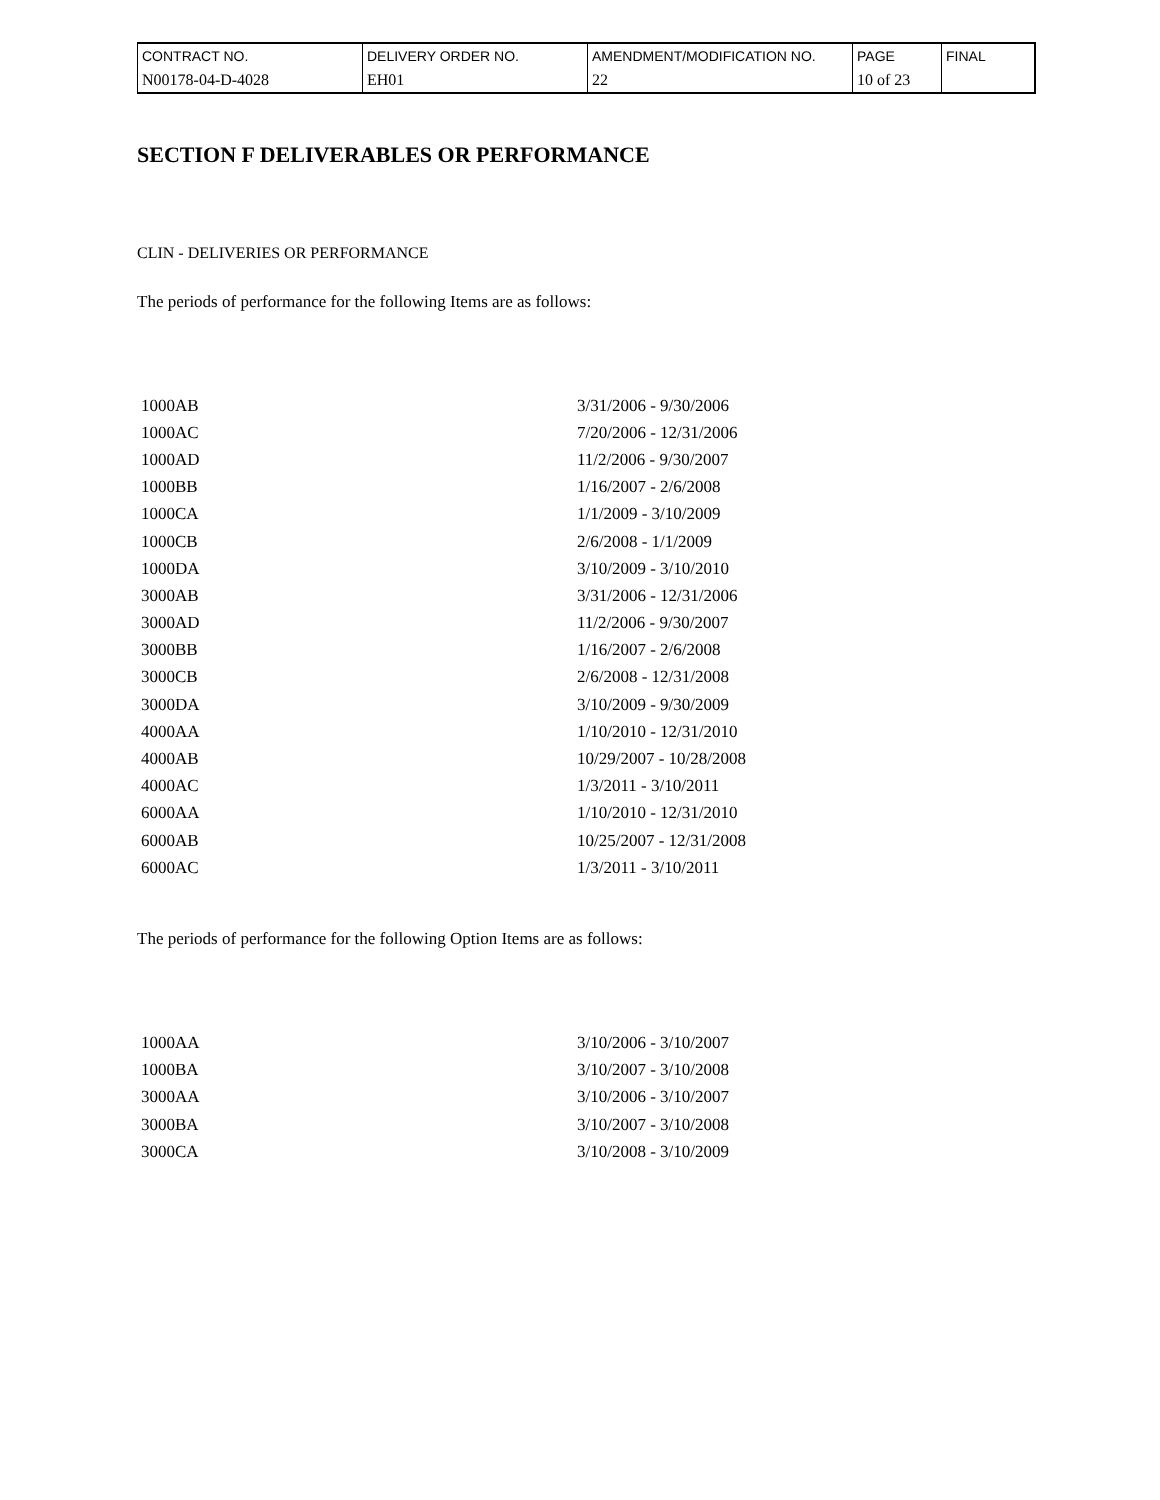| CONTRACT NO. | DELIVERY ORDER NO. | AMENDMENT/MODIFICATION NO. | PAGE | FINAL |
| N00178-04-D-4028 | EH01 | 22 | 10 of 23 | |
SECTION F DELIVERABLES OR PERFORMANCE
CLIN - DELIVERIES OR PERFORMANCE
The periods of performance for the following Items are as follows:
| 1000AB | 3/31/2006 - 9/30/2006 |
| 1000AC | 7/20/2006 - 12/31/2006 |
| 1000AD | 11/2/2006 - 9/30/2007 |
| 1000BB | 1/16/2007 - 2/6/2008 |
| 1000CA | 1/1/2009 - 3/10/2009 |
| 1000CB | 2/6/2008 - 1/1/2009 |
| 1000DA | 3/10/2009 - 3/10/2010 |
| 3000AB | 3/31/2006 - 12/31/2006 |
| 3000AD | 11/2/2006 - 9/30/2007 |
| 3000BB | 1/16/2007 - 2/6/2008 |
| 3000CB | 2/6/2008 - 12/31/2008 |
| 3000DA | 3/10/2009 - 9/30/2009 |
| 4000AA | 1/10/2010 - 12/31/2010 |
| 4000AB | 10/29/2007 - 10/28/2008 |
| 4000AC | 1/3/2011 - 3/10/2011 |
| 6000AA | 1/10/2010 - 12/31/2010 |
| 6000AB | 10/25/2007 - 12/31/2008 |
| 6000AC | 1/3/2011 - 3/10/2011 |
The periods of performance for the following Option Items are as follows:
| 1000AA | 3/10/2006 - 3/10/2007 |
| 1000BA | 3/10/2007 - 3/10/2008 |
| 3000AA | 3/10/2006 - 3/10/2007 |
| 3000BA | 3/10/2007 - 3/10/2008 |
| 3000CA | 3/10/2008 - 3/10/2009 |